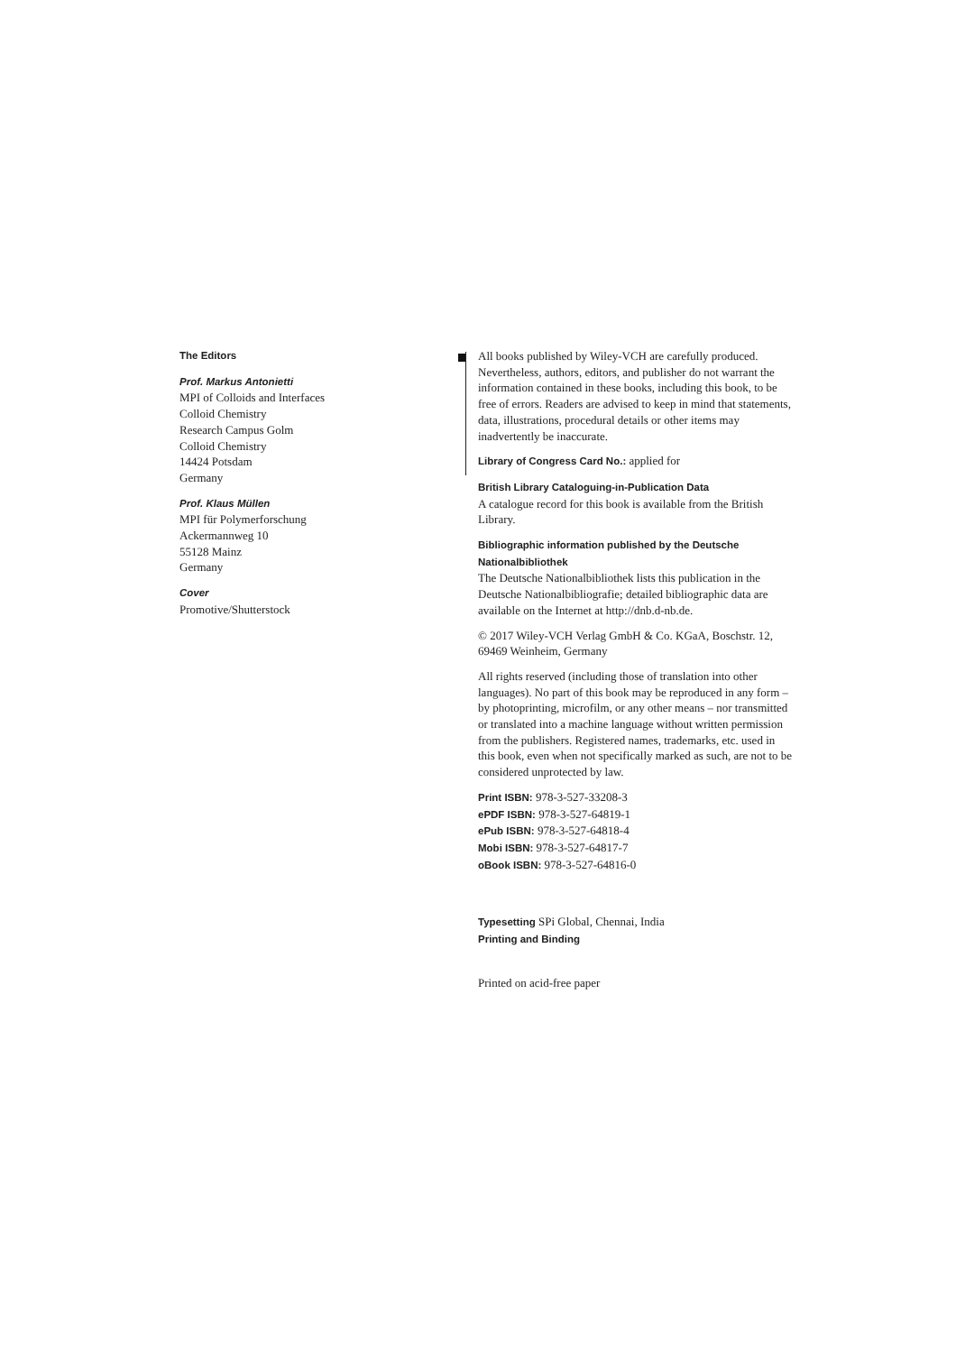The Editors
Prof. Markus Antonietti
MPI of Colloids and Interfaces
Colloid Chemistry
Research Campus Golm
Colloid Chemistry
14424 Potsdam
Germany
Prof. Klaus Müllen
MPI für Polymerforschung
Ackermannweg 10
55128 Mainz
Germany
Cover
Promotive/Shutterstock
All books published by Wiley-VCH are carefully produced. Nevertheless, authors, editors, and publisher do not warrant the information contained in these books, including this book, to be free of errors. Readers are advised to keep in mind that statements, data, illustrations, procedural details or other items may inadvertently be inaccurate.
Library of Congress Card No.: applied for
British Library Cataloguing-in-Publication Data
A catalogue record for this book is available from the British Library.
Bibliographic information published by the Deutsche Nationalbibliothek
The Deutsche Nationalbibliothek lists this publication in the Deutsche Nationalbibliografie; detailed bibliographic data are available on the Internet at http://dnb.d-nb.de.
© 2017 Wiley-VCH Verlag GmbH & Co. KGaA, Boschstr. 12, 69469 Weinheim, Germany
All rights reserved (including those of translation into other languages). No part of this book may be reproduced in any form – by photoprinting, microfilm, or any other means – nor transmitted or translated into a machine language without written permission from the publishers. Registered names, trademarks, etc. used in this book, even when not specifically marked as such, are not to be considered unprotected by law.
Print ISBN: 978-3-527-33208-3
ePDF ISBN: 978-3-527-64819-1
ePub ISBN: 978-3-527-64818-4
Mobi ISBN: 978-3-527-64817-7
oBook ISBN: 978-3-527-64816-0
Typesetting SPi Global, Chennai, India
Printing and Binding
Printed on acid-free paper